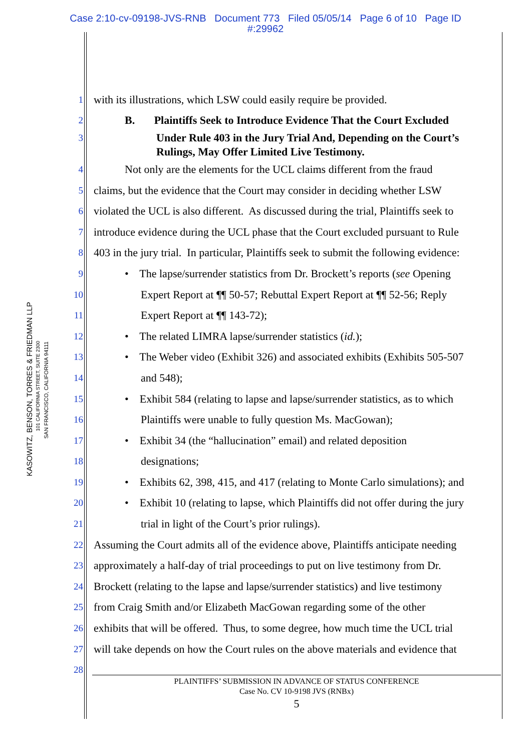Case 2:10-cv-09198-JVS-RNB Document 773 Filed 05/05/14 Page 6 of 10 Page ID
#:29962
KASOWITZ, BENSON, TORRES & FRIEDMAN LLP
101 CALIFORNIA STREET, SUITE 2300
SAN FRANCISCO, CALIFORNIA 94111
1 with its illustrations, which LSW could easily require be provided.
2 B. Plaintiffs Seek to Introduce Evidence That the Court Excluded
3 Under Rule 403 in the Jury Trial And, Depending on the Court’s
Rulings, May Offer Limited Live Testimony.
4 Not only are the elements for the UCL claims different from the fraud
5 claims, but the evidence that the Court may consider in deciding whether LSW
6 violated the UCL is also different. As discussed during the trial, Plaintiffs seek to
7 introduce evidence during the UCL phase that the Court excluded pursuant to Rule
8 403 in the jury trial. In particular, Plaintiffs seek to submit the following evidence:
9 • The lapse/surrender statistics from Dr. Brockett’s reports (see Opening
10 Expert Report at ¶¶ 50-57; Rebuttal Expert Report at ¶¶ 52-56; Reply
11 Expert Report at ¶¶ 143-72);
12 • The related LIMRA lapse/surrender statistics (id.);
13 • The Weber video (Exhibit 326) and associated exhibits (Exhibits 505-507
14 and 548);
15 • Exhibit 584 (relating to lapse and lapse/surrender statistics, as to which
16 Plaintiffs were unable to fully question Ms. MacGowan);
17 • Exhibit 34 (the “hallucination” email) and related deposition
18 designations;
19 • Exhibits 62, 398, 415, and 417 (relating to Monte Carlo simulations); and
20 • Exhibit 10 (relating to lapse, which Plaintiffs did not offer during the jury
21 trial in light of the Court’s prior rulings).
22 Assuming the Court admits all of the evidence above, Plaintiffs anticipate needing
23 approximately a half-day of trial proceedings to put on live testimony from Dr.
24 Brockett (relating to the lapse and lapse/surrender statistics) and live testimony
25 from Craig Smith and/or Elizabeth MacGowan regarding some of the other
26 exhibits that will be offered. Thus, to some degree, how much time the UCL trial
27 will take depends on how the Court rules on the above materials and evidence that
28
PLAINTIFFS’ SUBMISSION IN ADVANCE OF STATUS CONFERENCE
Case No. CV 10-9198 JVS (RNBx)
5